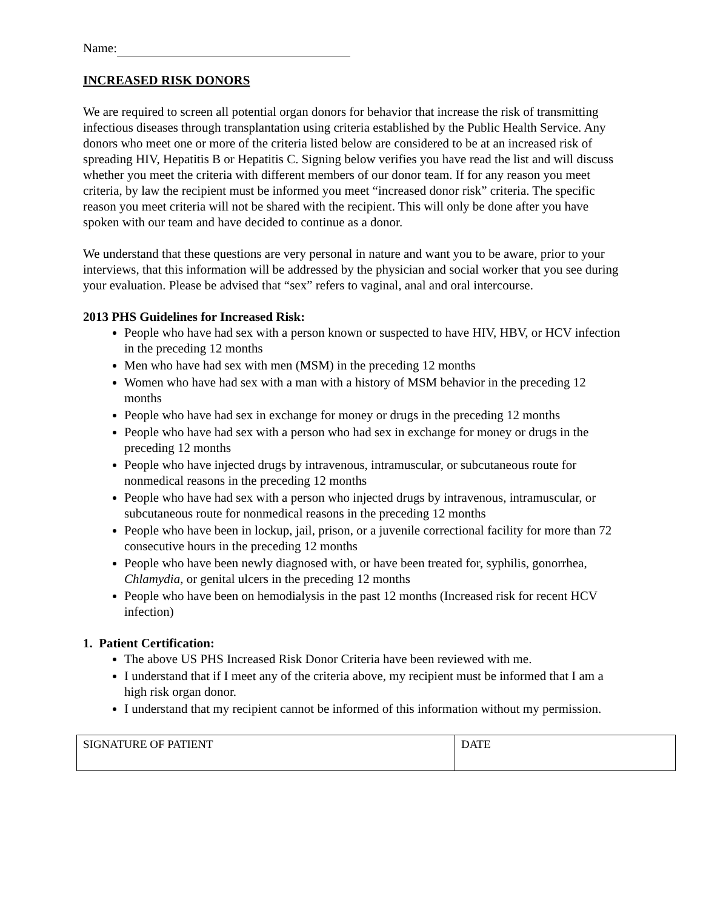Name:
INCREASED RISK DONORS
We are required to screen all potential organ donors for behavior that increase the risk of transmitting infectious diseases through transplantation using criteria established by the Public Health Service. Any donors who meet one or more of the criteria listed below are considered to be at an increased risk of spreading HIV, Hepatitis B or Hepatitis C. Signing below verifies you have read the list and will discuss whether you meet the criteria with different members of our donor team. If for any reason you meet criteria, by law the recipient must be informed you meet “increased donor risk” criteria. The specific reason you meet criteria will not be shared with the recipient. This will only be done after you have spoken with our team and have decided to continue as a donor.
We understand that these questions are very personal in nature and want you to be aware, prior to your interviews, that this information will be addressed by the physician and social worker that you see during your evaluation. Please be advised that “sex” refers to vaginal, anal and oral intercourse.
2013 PHS Guidelines for Increased Risk:
People who have had sex with a person known or suspected to have HIV, HBV, or HCV infection in the preceding 12 months
Men who have had sex with men (MSM) in the preceding 12 months
Women who have had sex with a man with a history of MSM behavior in the preceding 12 months
People who have had sex in exchange for money or drugs in the preceding 12 months
People who have had sex with a person who had sex in exchange for money or drugs in the preceding 12 months
People who have injected drugs by intravenous, intramuscular, or subcutaneous route for nonmedical reasons in the preceding 12 months
People who have had sex with a person who injected drugs by intravenous, intramuscular, or subcutaneous route for nonmedical reasons in the preceding 12 months
People who have been in lockup, jail, prison, or a juvenile correctional facility for more than 72 consecutive hours in the preceding 12 months
People who have been newly diagnosed with, or have been treated for, syphilis, gonorrhea, Chlamydia, or genital ulcers in the preceding 12 months
People who have been on hemodialysis in the past 12 months (Increased risk for recent HCV infection)
1. Patient Certification:
The above US PHS Increased Risk Donor Criteria have been reviewed with me.
I understand that if I meet any of the criteria above, my recipient must be informed that I am a high risk organ donor.
I understand that my recipient cannot be informed of this information without my permission.
| SIGNATURE OF PATIENT | DATE |